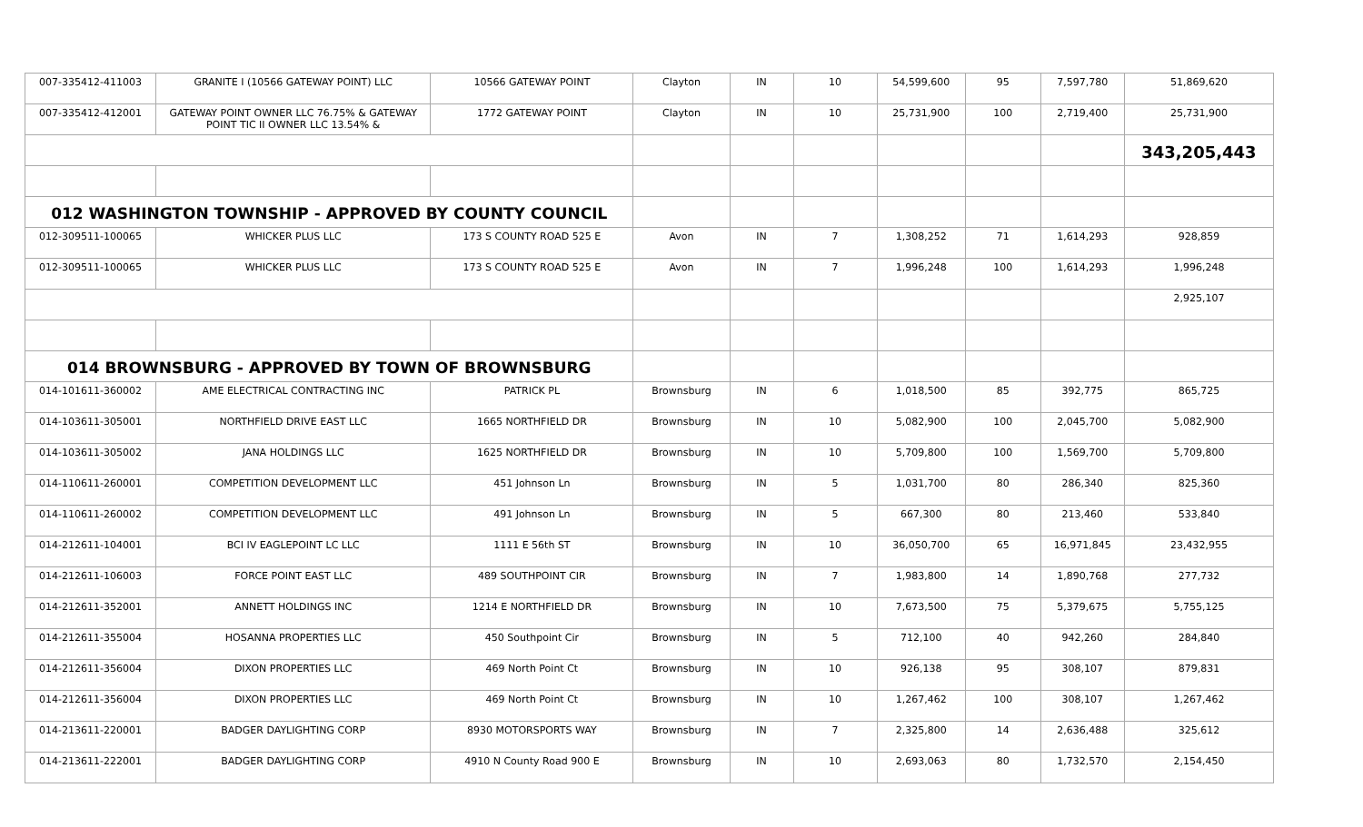| 007-335412-411003 | GRANITE I (10566 GATEWAY POINT) LLC | 10566 GATEWAY POINT | Clayton | IN | 10 | 54,599,600 | 95 | 7,597,780 | 51,869,620 |
| 007-335412-412001 | GATEWAY POINT OWNER LLC 76.75% & GATEWAY POINT TIC II OWNER LLC 13.54% & | 1772 GATEWAY POINT | Clayton | IN | 10 | 25,731,900 | 100 | 2,719,400 | 25,731,900 |
| | | | | | | | | | 343,205,443 |
| 012 WASHINGTON TOWNSHIP - APPROVED BY COUNTY COUNCIL | | | | | | | | | |
| 012-309511-100065 | WHICKER PLUS LLC | 173 S COUNTY ROAD 525 E | Avon | IN | 7 | 1,308,252 | 71 | 1,614,293 | 928,859 |
| 012-309511-100065 | WHICKER PLUS LLC | 173 S COUNTY ROAD 525 E | Avon | IN | 7 | 1,996,248 | 100 | 1,614,293 | 1,996,248 |
| | | | | | | | | | 2,925,107 |
| 014 BROWNSBURG - APPROVED BY TOWN OF BROWNSBURG | | | | | | | | | |
| 014-101611-360002 | AME ELECTRICAL CONTRACTING INC | PATRICK PL | Brownsburg | IN | 6 | 1,018,500 | 85 | 392,775 | 865,725 |
| 014-103611-305001 | NORTHFIELD DRIVE EAST LLC | 1665 NORTHFIELD DR | Brownsburg | IN | 10 | 5,082,900 | 100 | 2,045,700 | 5,082,900 |
| 014-103611-305002 | JANA HOLDINGS LLC | 1625 NORTHFIELD DR | Brownsburg | IN | 10 | 5,709,800 | 100 | 1,569,700 | 5,709,800 |
| 014-110611-260001 | COMPETITION DEVELOPMENT LLC | 451 Johnson Ln | Brownsburg | IN | 5 | 1,031,700 | 80 | 286,340 | 825,360 |
| 014-110611-260002 | COMPETITION DEVELOPMENT LLC | 491 Johnson Ln | Brownsburg | IN | 5 | 667,300 | 80 | 213,460 | 533,840 |
| 014-212611-104001 | BCI IV EAGLEPOINT LC LLC | 1111 E 56th ST | Brownsburg | IN | 10 | 36,050,700 | 65 | 16,971,845 | 23,432,955 |
| 014-212611-106003 | FORCE POINT EAST LLC | 489 SOUTHPOINT CIR | Brownsburg | IN | 7 | 1,983,800 | 14 | 1,890,768 | 277,732 |
| 014-212611-352001 | ANNETT HOLDINGS INC | 1214 E NORTHFIELD DR | Brownsburg | IN | 10 | 7,673,500 | 75 | 5,379,675 | 5,755,125 |
| 014-212611-355004 | HOSANNA PROPERTIES LLC | 450 Southpoint Cir | Brownsburg | IN | 5 | 712,100 | 40 | 942,260 | 284,840 |
| 014-212611-356004 | DIXON PROPERTIES LLC | 469 North Point Ct | Brownsburg | IN | 10 | 926,138 | 95 | 308,107 | 879,831 |
| 014-212611-356004 | DIXON PROPERTIES LLC | 469 North Point Ct | Brownsburg | IN | 10 | 1,267,462 | 100 | 308,107 | 1,267,462 |
| 014-213611-220001 | BADGER DAYLIGHTING CORP | 8930 MOTORSPORTS WAY | Brownsburg | IN | 7 | 2,325,800 | 14 | 2,636,488 | 325,612 |
| 014-213611-222001 | BADGER DAYLIGHTING CORP | 4910 N County Road 900 E | Brownsburg | IN | 10 | 2,693,063 | 80 | 1,732,570 | 2,154,450 |